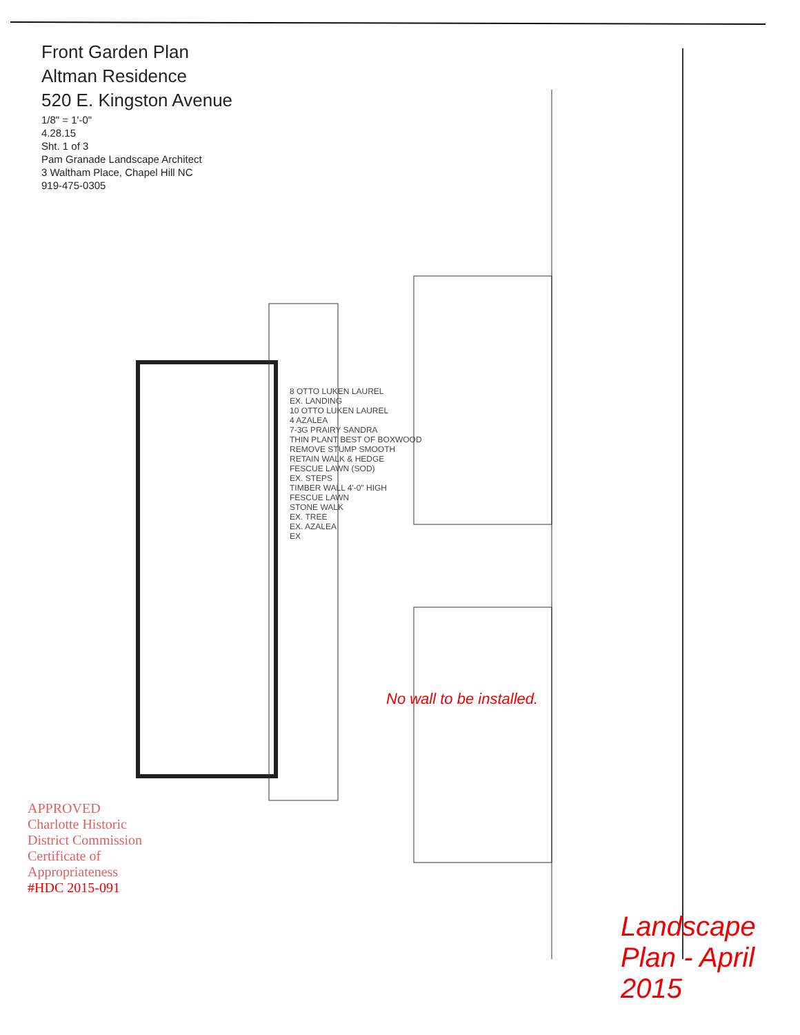Front Garden Plan
Altman Residence
520 E. Kingston Avenue
1/8" = 1'-0"
4.28.15
Sht. 1 of 3
Pam Granade Landscape Architect
3 Waltham Place, Chapel Hill NC
919-475-0305
8 OTTO LUKEN LAUREL
EX. LANDING
10 OTTO LUKEN LAUREL
4 AZALEA
7-3G PRAIRY SANDRA
THIN PLANT BEST OF BOXWOOD
REMOVE STUMP SMOOTH
RETAIN WALK & HEDGE
FESCUE LAWN (SOD)
EX. STEPS
TIMBER WALL 4'-0" HIGH
FESCUE LAWN
STONE WALK
EX. TREE
EX. AZALEA
EX
APPROVED
Charlotte Historic District Commission
Certificate of Appropriateness
#HDC 2015-091
No wall to be installed.
Landscape Plan - April 2015